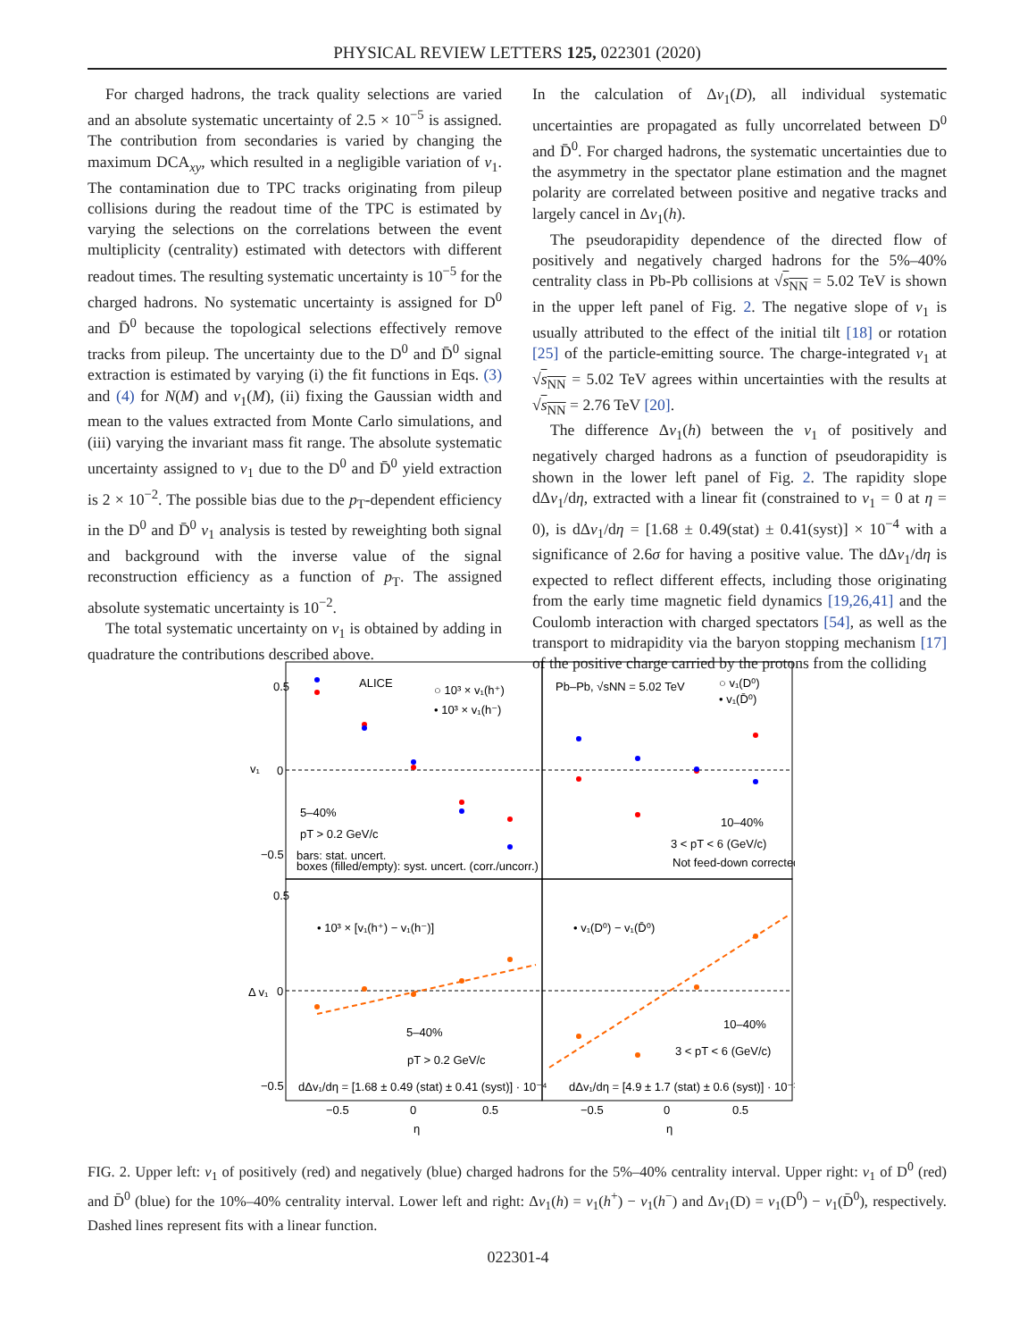PHYSICAL REVIEW LETTERS 125, 022301 (2020)
For charged hadrons, the track quality selections are varied and an absolute systematic uncertainty of 2.5 × 10<sup>−5</sup> is assigned. The contribution from secondaries is varied by changing the maximum DCA<sub>xy</sub>, which resulted in a negligible variation of v<sub>1</sub>. The contamination due to TPC tracks originating from pileup collisions during the readout time of the TPC is estimated by varying the selections on the correlations between the event multiplicity (centrality) estimated with detectors with different readout times. The resulting systematic uncertainty is 10<sup>−5</sup> for the charged hadrons. No systematic uncertainty is assigned for D<sup>0</sup> and D̄<sup>0</sup> because the topological selections effectively remove tracks from pileup. The uncertainty due to the D<sup>0</sup> and D̄<sup>0</sup> signal extraction is estimated by varying (i) the fit functions in Eqs. (3) and (4) for N(M) and v<sub>1</sub>(M), (ii) fixing the Gaussian width and mean to the values extracted from Monte Carlo simulations, and (iii) varying the invariant mass fit range. The absolute systematic uncertainty assigned to v<sub>1</sub> due to the D<sup>0</sup> and D̄<sup>0</sup> yield extraction is 2 × 10<sup>−2</sup>. The possible bias due to the p<sub>T</sub>-dependent efficiency in the D<sup>0</sup> and D̄<sup>0</sup> v<sub>1</sub> analysis is tested by reweighting both signal and background with the inverse value of the signal reconstruction efficiency as a function of p<sub>T</sub>. The assigned absolute systematic uncertainty is 10<sup>−2</sup>.
The total systematic uncertainty on v<sub>1</sub> is obtained by adding in quadrature the contributions described above.
In the calculation of Δv<sub>1</sub>(D), all individual systematic uncertainties are propagated as fully uncorrelated between D<sup>0</sup> and D̄<sup>0</sup>. For charged hadrons, the systematic uncertainties due to the asymmetry in the spectator plane estimation and the magnet polarity are correlated between positive and negative tracks and largely cancel in Δv<sub>1</sub>(h).
The pseudorapidity dependence of the directed flow of positively and negatively charged hadrons for the 5%–40% centrality class in Pb-Pb collisions at √s<sub>NN</sub> = 5.02 TeV is shown in the upper left panel of Fig. 2. The negative slope of v<sub>1</sub> is usually attributed to the effect of the initial tilt [18] or rotation [25] of the particle-emitting source. The charge-integrated v<sub>1</sub> at √s<sub>NN</sub> = 5.02 TeV agrees within uncertainties with the results at √s<sub>NN</sub> = 2.76 TeV [20].
The difference Δv<sub>1</sub>(h) between the v<sub>1</sub> of positively and negatively charged hadrons as a function of pseudorapidity is shown in the lower left panel of Fig. 2. The rapidity slope dΔv<sub>1</sub>/dη, extracted with a linear fit (constrained to v<sub>1</sub> = 0 at η = 0), is dΔv<sub>1</sub>/dη = [1.68 ± 0.49(stat) ± 0.41(syst)] × 10<sup>−4</sup> with a significance of 2.6σ for having a positive value. The dΔv<sub>1</sub>/dη is expected to reflect different effects, including those originating from the early time magnetic field dynamics [19,26,41] and the Coulomb interaction with charged spectators [54], as well as the transport to midrapidity via the baryon stopping mechanism [17] of the positive charge carried by the protons from the colliding
0.5
0
−0.5
0.5
0
−0.5
−0.5
0
0.5
−0.5
0
0.5
η
η
v₁
Δ v₁
ALICE
○ 10³ × v₁(h⁺)
• 10³ × v₁(h⁻)
5–40%
pT > 0.2 GeV/c
bars: stat. uncert.
boxes (filled/empty): syst. uncert. (corr./uncorr.)
Pb–Pb, √sNN = 5.02 TeV
○ v₁(D⁰)
• v₁(D̄⁰)
10–40%
3 < pT < 6 (GeV/c)
Not feed-down corrected
• 10³ × [v₁(h⁺) − v₁(h⁻)]
5–40%
pT > 0.2 GeV/c
dΔv₁/dη = [1.68 ± 0.49 (stat) ± 0.41 (syst)] · 10⁻⁴
• v₁(D⁰) − v₁(D̄⁰)
10–40%
3 < pT < 6 (GeV/c)
dΔv₁/dη = [4.9 ± 1.7 (stat) ± 0.6 (syst)] · 10⁻¹
FIG. 2. Upper left: v<sub>1</sub> of positively (red) and negatively (blue) charged hadrons for the 5%–40% centrality interval. Upper right: v<sub>1</sub> of D<sup>0</sup> (red) and D̄<sup>0</sup> (blue) for the 10%–40% centrality interval. Lower left and right: Δv<sub>1</sub>(h) = v<sub>1</sub>(h<sup>+</sup>) − v<sub>1</sub>(h<sup>−</sup>) and Δv<sub>1</sub>(D) = v<sub>1</sub>(D<sup>0</sup>) − v<sub>1</sub>(D̄<sup>0</sup>), respectively. Dashed lines represent fits with a linear function.
022301-4